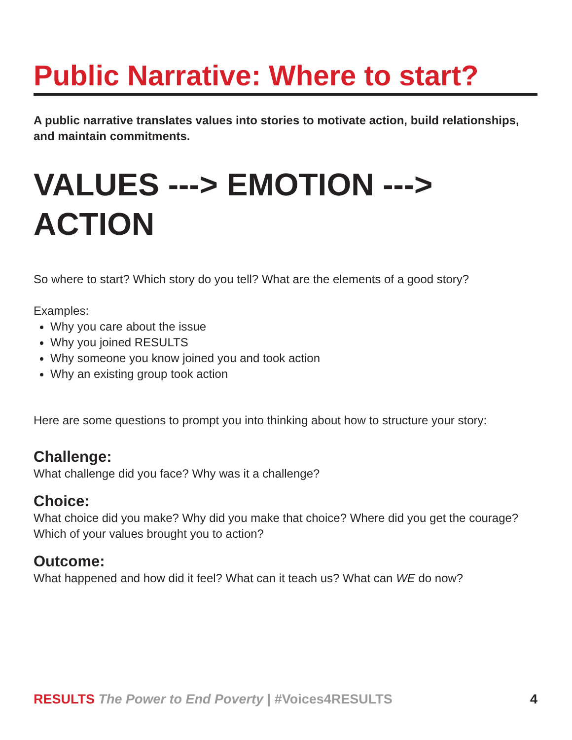Public Narrative: Where to start?
A public narrative translates values into stories to motivate action, build relationships, and maintain commitments.
VALUES ---> EMOTION ---> ACTION
So where to start? Which story do you tell? What are the elements of a good story?
Examples:
Why you care about the issue
Why you joined RESULTS
Why someone you know joined you and took action
Why an existing group took action
Here are some questions to prompt you into thinking about how to structure your story:
Challenge:
What challenge did you face? Why was it a challenge?
Choice:
What choice did you make? Why did you make that choice? Where did you get the courage? Which of your values brought you to action?
Outcome:
What happened and how did it feel? What can it teach us? What can WE do now?
RESULTS The Power to End Poverty | #Voices4RESULTS 4